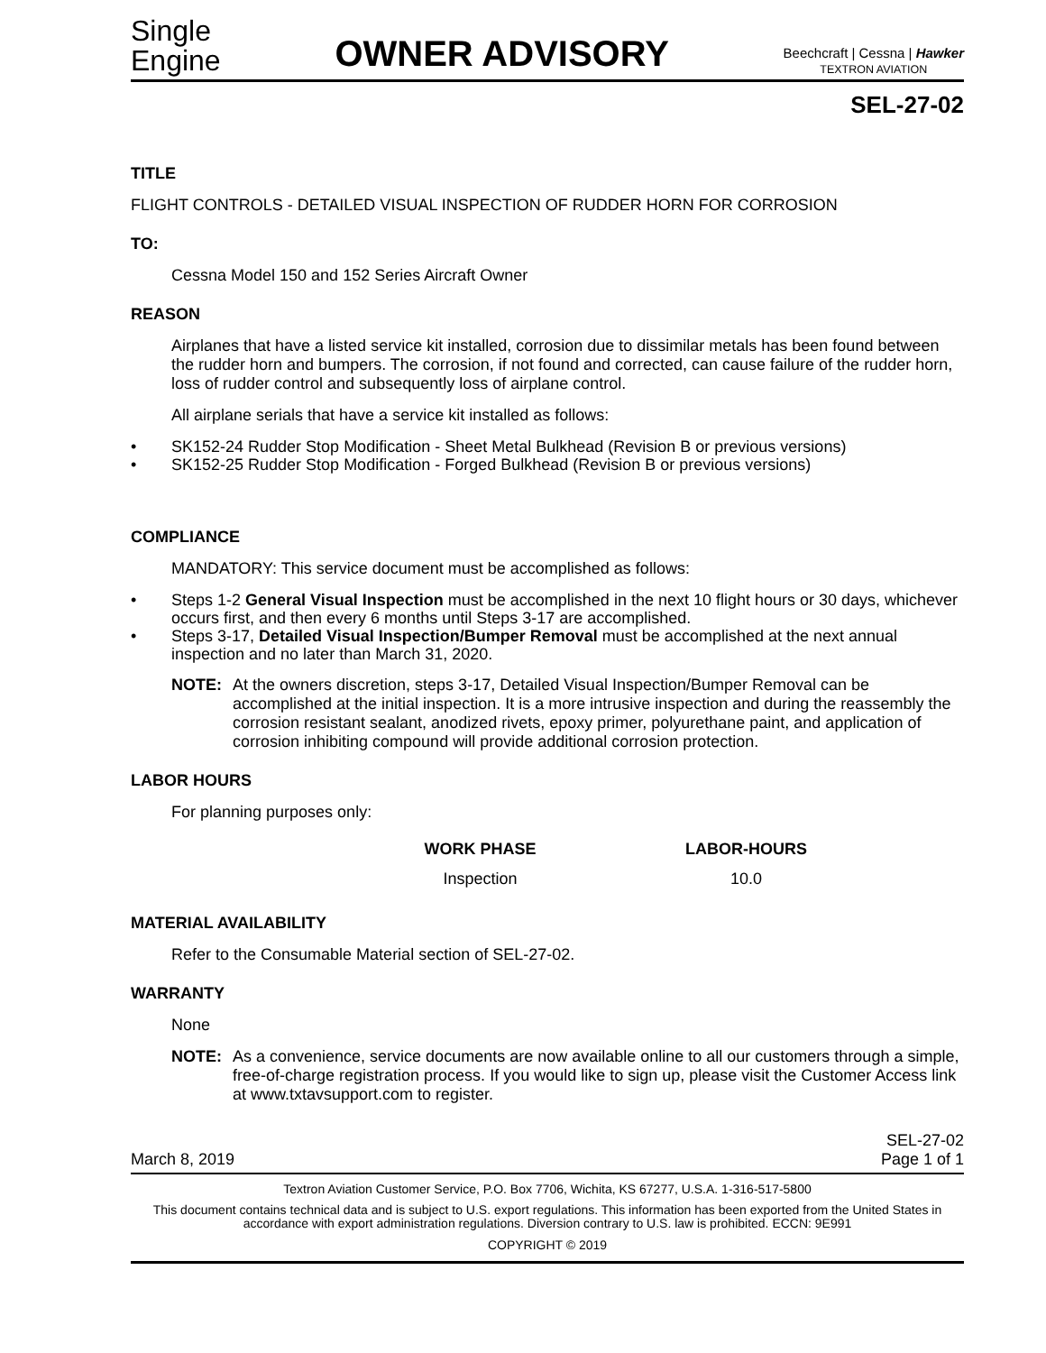Single
Engine
OWNER ADVISORY
Beechcraft | Cessna | Hawker
TEXTRON AVIATION
SEL-27-02
TITLE
FLIGHT CONTROLS - DETAILED VISUAL INSPECTION OF RUDDER HORN FOR CORROSION
TO:
Cessna Model 150 and 152 Series Aircraft Owner
REASON
Airplanes that have a listed service kit installed, corrosion due to dissimilar metals has been found between the rudder horn and bumpers. The corrosion, if not found and corrected, can cause failure of the rudder horn, loss of rudder control and subsequently loss of airplane control.
All airplane serials that have a service kit installed as follows:
• SK152-24 Rudder Stop Modification - Sheet Metal Bulkhead (Revision B or previous versions)
• SK152-25 Rudder Stop Modification - Forged Bulkhead (Revision B or previous versions)
COMPLIANCE
MANDATORY: This service document must be accomplished as follows:
• Steps 1-2 General Visual Inspection must be accomplished in the next 10 flight hours or 30 days, whichever occurs first, and then every 6 months until Steps 3-17 are accomplished.
• Steps 3-17, Detailed Visual Inspection/Bumper Removal must be accomplished at the next annual inspection and no later than March 31, 2020.
NOTE: At the owners discretion, steps 3-17, Detailed Visual Inspection/Bumper Removal can be accomplished at the initial inspection. It is a more intrusive inspection and during the reassembly the corrosion resistant sealant, anodized rivets, epoxy primer, polyurethane paint, and application of corrosion inhibiting compound will provide additional corrosion protection.
LABOR HOURS
For planning purposes only:
| WORK PHASE | LABOR-HOURS |
| --- | --- |
| Inspection | 10.0 |
MATERIAL AVAILABILITY
Refer to the Consumable Material section of SEL-27-02.
WARRANTY
None
NOTE: As a convenience, service documents are now available online to all our customers through a simple, free-of-charge registration process. If you would like to sign up, please visit the Customer Access link at www.txtavsupport.com to register.
March 8, 2019 SEL-27-02
Page 1 of 1
Textron Aviation Customer Service, P.O. Box 7706, Wichita, KS 67277, U.S.A. 1-316-517-5800
This document contains technical data and is subject to U.S. export regulations. This information has been exported from the United States in accordance with export administration regulations. Diversion contrary to U.S. law is prohibited. ECCN: 9E991
COPYRIGHT © 2019